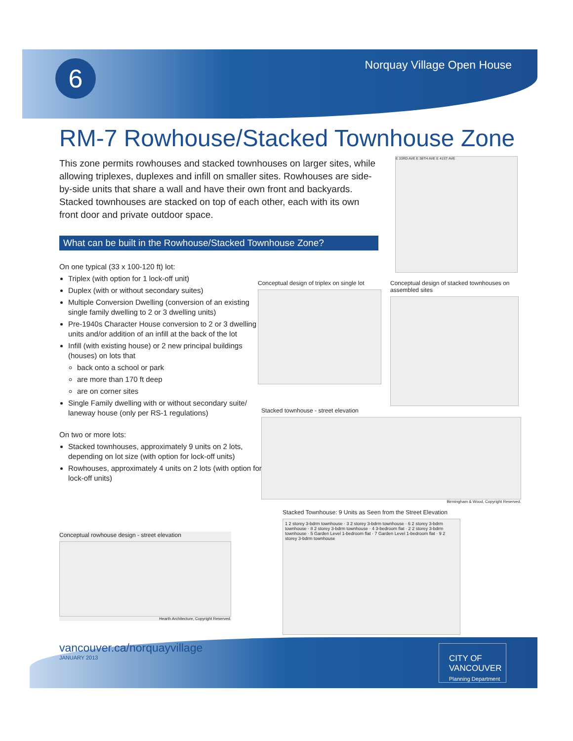6 Norquay Village Open House
RM-7 Rowhouse/Stacked Townhouse Zone
This zone permits rowhouses and stacked townhouses on larger sites, while allowing triplexes, duplexes and infill on smaller sites. Rowhouses are side-by-side units that share a wall and have their own front and backyards. Stacked townhouses are stacked on top of each other, each with its own front door and private outdoor space.
E 33RD AVE E 38TH AVE E 41ST AVE
What can be built in the Rowhouse/Stacked Townhouse Zone?
On one typical (33 x 100-120 ft) lot:
Triplex (with option for 1 lock-off unit)
Duplex (with or without secondary suites)
Multiple Conversion Dwelling (conversion of an existing single family dwelling to 2 or 3 dwelling units)
Pre-1940s Character House conversion to 2 or 3 dwelling units and/or addition of an infill at the back of the lot
Infill (with existing house) or 2 new principal buildings (houses) on lots that
back onto a school or park
are more than 170 ft deep
are on corner sites
Single Family dwelling with or without secondary suite/ laneway house (only per RS-1 regulations)
On two or more lots:
Stacked townhouses, approximately 9 units on 2 lots, depending on lot size (with option for lock-off units)
Rowhouses, approximately 4 units on 2 lots (with option for lock-off units)
Conceptual design of triplex on single lot
Conceptual design of stacked townhouses on assembled sites
Stacked townhouse - street elevation
Birmingham & Wood, Copyright Reserved.
Stacked Townhouse: 9 Units as Seen from the Street Elevation
1 2 storey 3-bdrm townhouse · 3 2 storey 3-bdrm townhouse · 6 2 storey 3-bdrm townhouse · 8 2 storey 3-bdrm townhouse · 4 3-bedroom flat · 2 2 storey 3-bdrm townhouse · 5 Garden Level 1-bedroom flat · 7 Garden Level 1-bedroom flat · 9 2 storey 3-bdrm townhouse
Conceptual rowhouse design - street elevation
Hearth Architecture, Copyright Reserved.
vancouver.ca/norquayvillage
JANUARY 2013
CITY OF
VANCOUVER
Planning Department